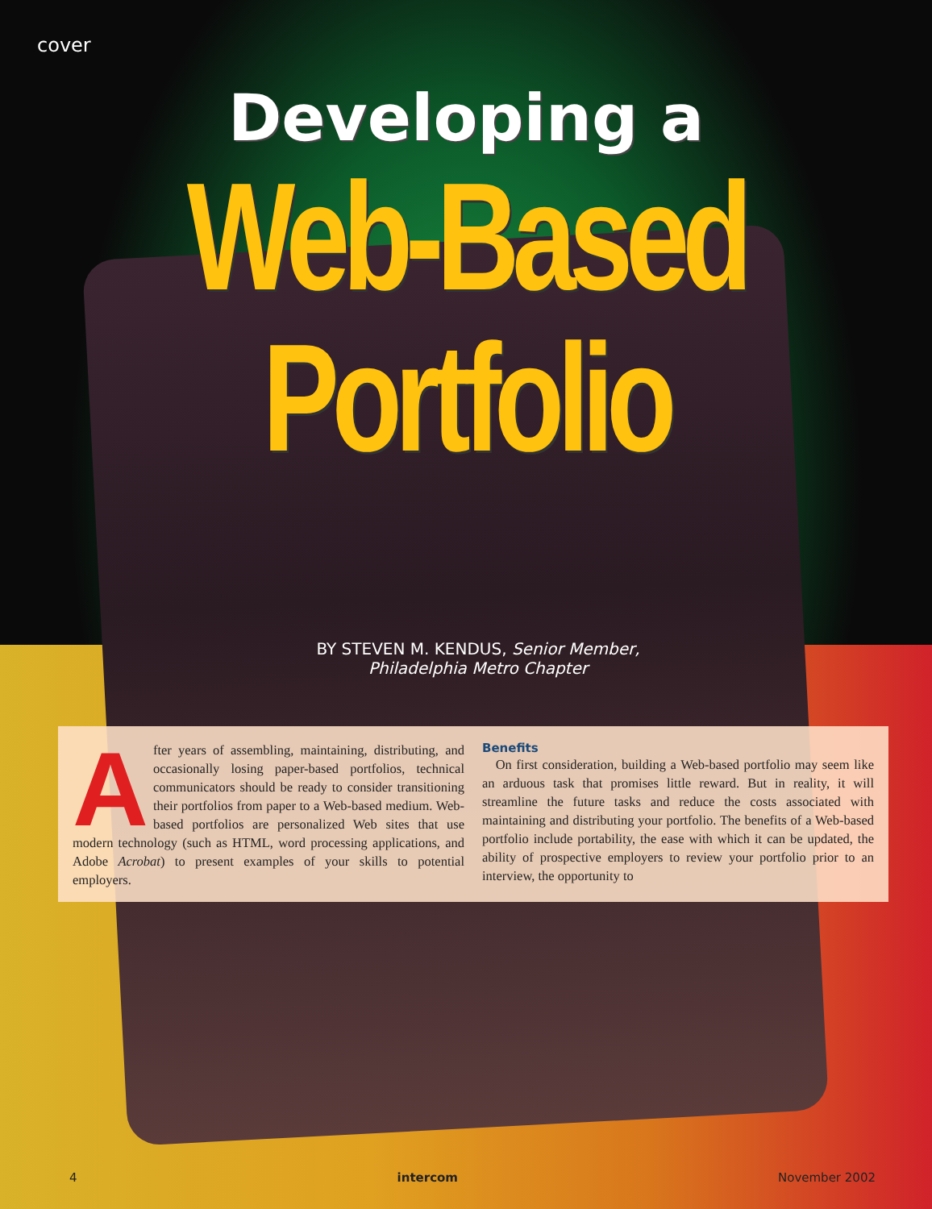cover
Developing a
Web-Based
Portfolio
BY STEVEN M. KENDUS, Senior Member,
Philadelphia Metro Chapter
After years of assembling, maintaining, distributing, and occasionally losing paper-based portfolios, technical communicators should be ready to consider transitioning their portfolios from paper to a Web-based medium. Web-based portfolios are personalized Web sites that use modern technology (such as HTML, word processing applications, and Adobe Acrobat) to present examples of your skills to potential employers.
Benefits
On first consideration, building a Web-based portfolio may seem like an arduous task that promises little reward. But in reality, it will streamline the future tasks and reduce the costs associated with maintaining and distributing your portfolio. The benefits of a Web-based portfolio include portability, the ease with which it can be updated, the ability of prospective employers to review your portfolio prior to an interview, the opportunity to
4 intercom November 2002